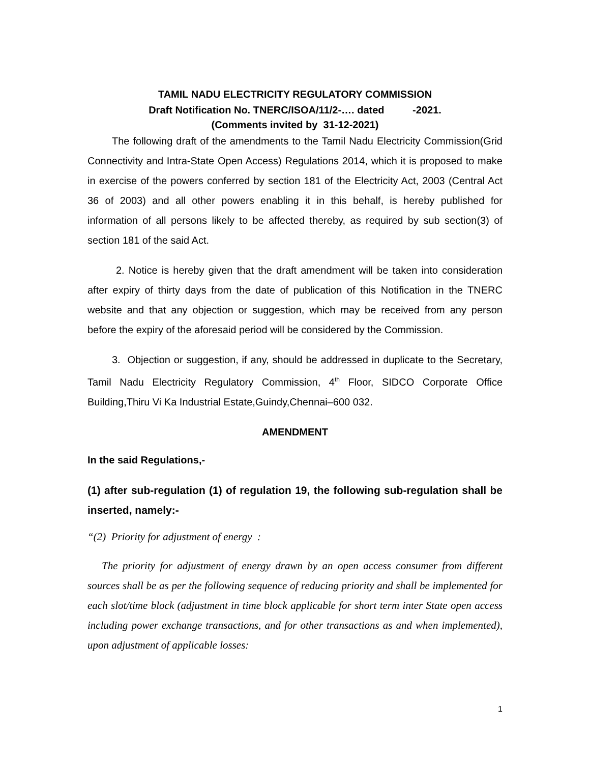TAMIL NADU ELECTRICITY REGULATORY COMMISSION
Draft Notification No. TNERC/ISOA/11/2-…. dated -2021.
(Comments invited by 31-12-2021)
The following draft of the amendments to the Tamil Nadu Electricity Commission(Grid Connectivity and Intra-State Open Access) Regulations 2014, which it is proposed to make in exercise of the powers conferred by section 181 of the Electricity Act, 2003 (Central Act 36 of 2003) and all other powers enabling it in this behalf, is hereby published for information of all persons likely to be affected thereby, as required by sub section(3) of section 181 of the said Act.
2. Notice is hereby given that the draft amendment will be taken into consideration after expiry of thirty days from the date of publication of this Notification in the TNERC website and that any objection or suggestion, which may be received from any person before the expiry of the aforesaid period will be considered by the Commission.
3. Objection or suggestion, if any, should be addressed in duplicate to the Secretary, Tamil Nadu Electricity Regulatory Commission, 4<sup>th</sup> Floor, SIDCO Corporate Office Building,Thiru Vi Ka Industrial Estate,Guindy,Chennai–600 032.
AMENDMENT
In the said Regulations,-
(1) after sub-regulation (1) of regulation 19, the following sub-regulation shall be inserted, namely:-
“(2) Priority for adjustment of energy :
The priority for adjustment of energy drawn by an open access consumer from different sources shall be as per the following sequence of reducing priority and shall be implemented for each slot/time block (adjustment in time block applicable for short term inter State open access including power exchange transactions, and for other transactions as and when implemented), upon adjustment of applicable losses:
1